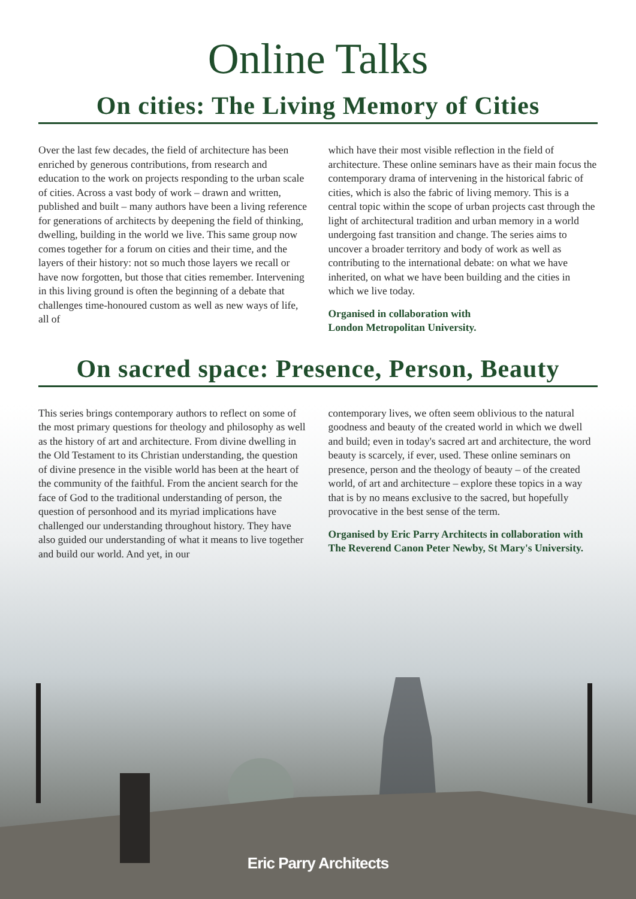Online Talks
On cities: The Living Memory of Cities
Over the last few decades, the field of architecture has been enriched by generous contributions, from research and education to the work on projects responding to the urban scale of cities. Across a vast body of work – drawn and written, published and built – many authors have been a living reference for generations of architects by deepening the field of thinking, dwelling, building in the world we live. This same group now comes together for a forum on cities and their time, and the layers of their history: not so much those layers we recall or have now forgotten, but those that cities remember. Intervening in this living ground is often the beginning of a debate that challenges time-honoured custom as well as new ways of life, all of
which have their most visible reflection in the field of architecture. These online seminars have as their main focus the contemporary drama of intervening in the historical fabric of cities, which is also the fabric of living memory. This is a central topic within the scope of urban projects cast through the light of architectural tradition and urban memory in a world undergoing fast transition and change. The series aims to uncover a broader territory and body of work as well as contributing to the international debate: on what we have inherited, on what we have been building and the cities in which we live today.
Organised in collaboration with
London Metropolitan University.
On sacred space: Presence, Person, Beauty
This series brings contemporary authors to reflect on some of the most primary questions for theology and philosophy as well as the history of art and architecture. From divine dwelling in the Old Testament to its Christian understanding, the question of divine presence in the visible world has been at the heart of the community of the faithful. From the ancient search for the face of God to the traditional understanding of person, the question of personhood and its myriad implications have challenged our understanding throughout history. They have also guided our understanding of what it means to live together and build our world. And yet, in our
contemporary lives, we often seem oblivious to the natural goodness and beauty of the created world in which we dwell and build; even in today's sacred art and architecture, the word beauty is scarcely, if ever, used. These online seminars on presence, person and the theology of beauty – of the created world, of art and architecture – explore these topics in a way that is by no means exclusive to the sacred, but hopefully provocative in the best sense of the term.
Organised by Eric Parry Architects in collaboration with The Reverend Canon Peter Newby, St Mary's University.
Eric Parry Architects